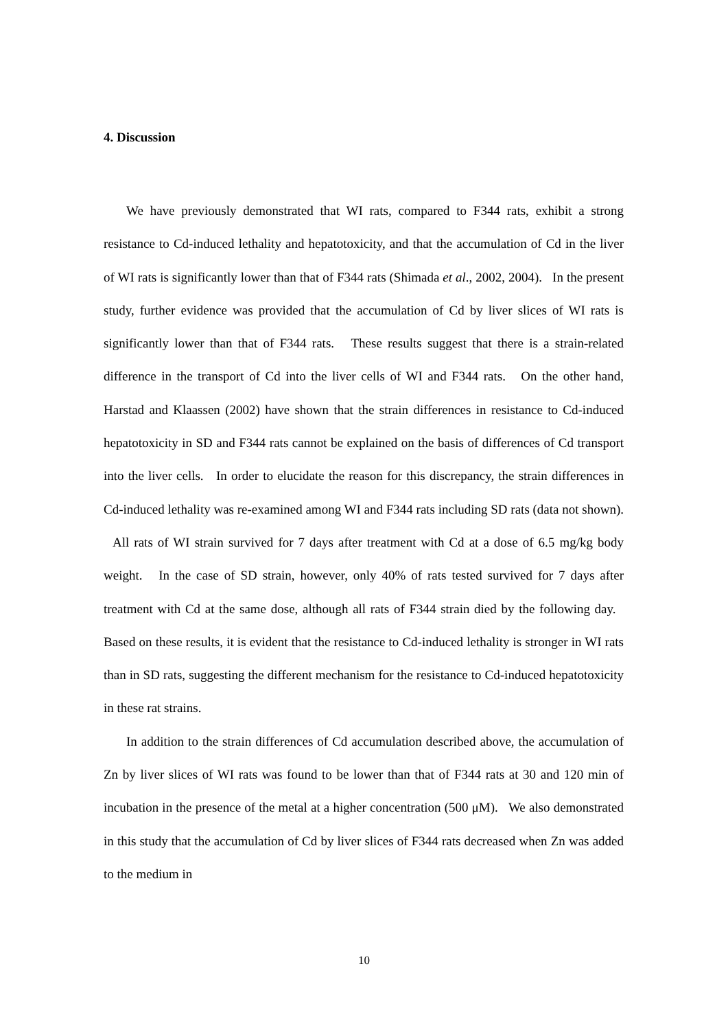4. Discussion
We have previously demonstrated that WI rats, compared to F344 rats, exhibit a strong resistance to Cd-induced lethality and hepatotoxicity, and that the accumulation of Cd in the liver of WI rats is significantly lower than that of F344 rats (Shimada et al., 2002, 2004). In the present study, further evidence was provided that the accumulation of Cd by liver slices of WI rats is significantly lower than that of F344 rats. These results suggest that there is a strain-related difference in the transport of Cd into the liver cells of WI and F344 rats. On the other hand, Harstad and Klaassen (2002) have shown that the strain differences in resistance to Cd-induced hepatotoxicity in SD and F344 rats cannot be explained on the basis of differences of Cd transport into the liver cells. In order to elucidate the reason for this discrepancy, the strain differences in Cd-induced lethality was re-examined among WI and F344 rats including SD rats (data not shown). All rats of WI strain survived for 7 days after treatment with Cd at a dose of 6.5 mg/kg body weight. In the case of SD strain, however, only 40% of rats tested survived for 7 days after treatment with Cd at the same dose, although all rats of F344 strain died by the following day. Based on these results, it is evident that the resistance to Cd-induced lethality is stronger in WI rats than in SD rats, suggesting the different mechanism for the resistance to Cd-induced hepatotoxicity in these rat strains.
In addition to the strain differences of Cd accumulation described above, the accumulation of Zn by liver slices of WI rats was found to be lower than that of F344 rats at 30 and 120 min of incubation in the presence of the metal at a higher concentration (500 μM). We also demonstrated in this study that the accumulation of Cd by liver slices of F344 rats decreased when Zn was added to the medium in
10